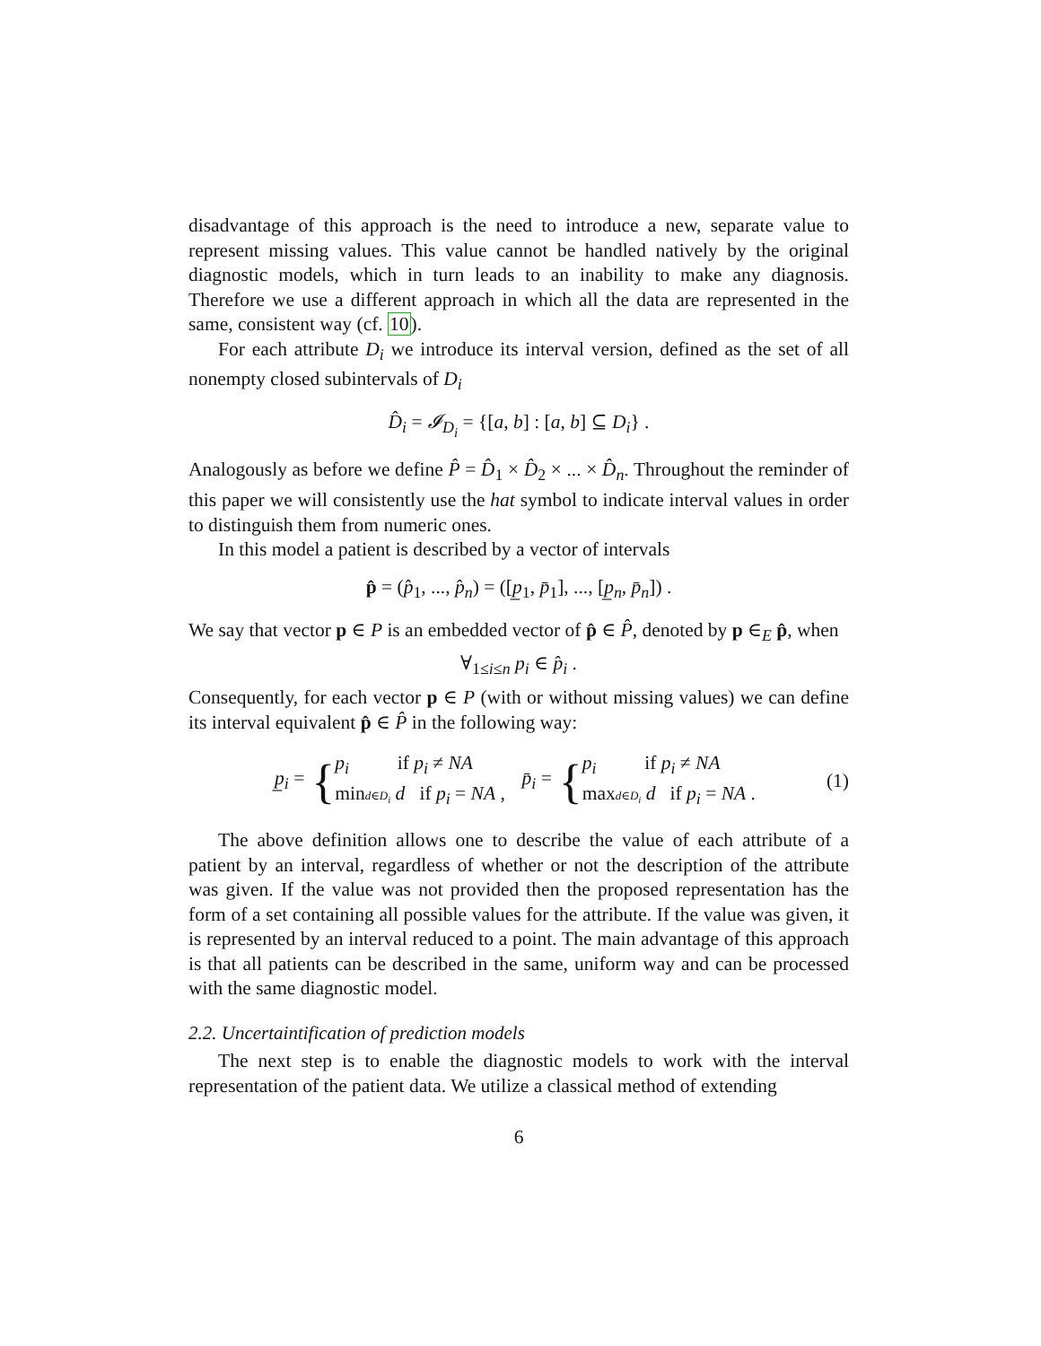disadvantage of this approach is the need to introduce a new, separate value to represent missing values. This value cannot be handled natively by the original diagnostic models, which in turn leads to an inability to make any diagnosis. Therefore we use a different approach in which all the data are represented in the same, consistent way (cf. 10).
For each attribute D<sub>i</sub> we introduce its interval version, defined as the set of all nonempty closed subintervals of D<sub>i</sub>
D̂<sub>i</sub> = 𝓘<sub>D<sub>i</sub></sub> = {[a, b] : [a, b] ⊆ D<sub>i</sub>} .
Analogously as before we define P̂ = D̂<sub>1</sub> × D̂<sub>2</sub> × ... × D̂<sub>n</sub>. Throughout the reminder of this paper we will consistently use the hat symbol to indicate interval values in order to distinguish them from numeric ones.
In this model a patient is described by a vector of intervals
p̂ = (p̂<sub>1</sub>, ..., p̂<sub>n</sub>) = ([p̲<sub>1</sub>, p̄<sub>1</sub>], ..., [p̲<sub>n</sub>, p̄<sub>n</sub>]) .
We say that vector p ∈ P is an embedded vector of p̂ ∈ P̂, denoted by p ∈<sub>E</sub> p̂, when
∀<sub>1≤i≤n</sub> p<sub>i</sub> ∈ p̂<sub>i</sub> .
Consequently, for each vector p ∈ P (with or without missing values) we can define its interval equivalent p̂ ∈ P̂ in the following way:
p̲<sub>i</sub> = {
p<sub>i</sub> if p<sub>i</sub> ≠ NA
mind∈D<sub>i</sub> d if p<sub>i</sub> = NA ,
p̄<sub>i</sub> = {
p<sub>i</sub> if p<sub>i</sub> ≠ NA
maxd∈D<sub>i</sub> d if p<sub>i</sub> = NA .
(1)
The above definition allows one to describe the value of each attribute of a patient by an interval, regardless of whether or not the description of the attribute was given. If the value was not provided then the proposed representation has the form of a set containing all possible values for the attribute. If the value was given, it is represented by an interval reduced to a point. The main advantage of this approach is that all patients can be described in the same, uniform way and can be processed with the same diagnostic model.
2.2. Uncertaintification of prediction models
The next step is to enable the diagnostic models to work with the interval representation of the patient data. We utilize a classical method of extending
6